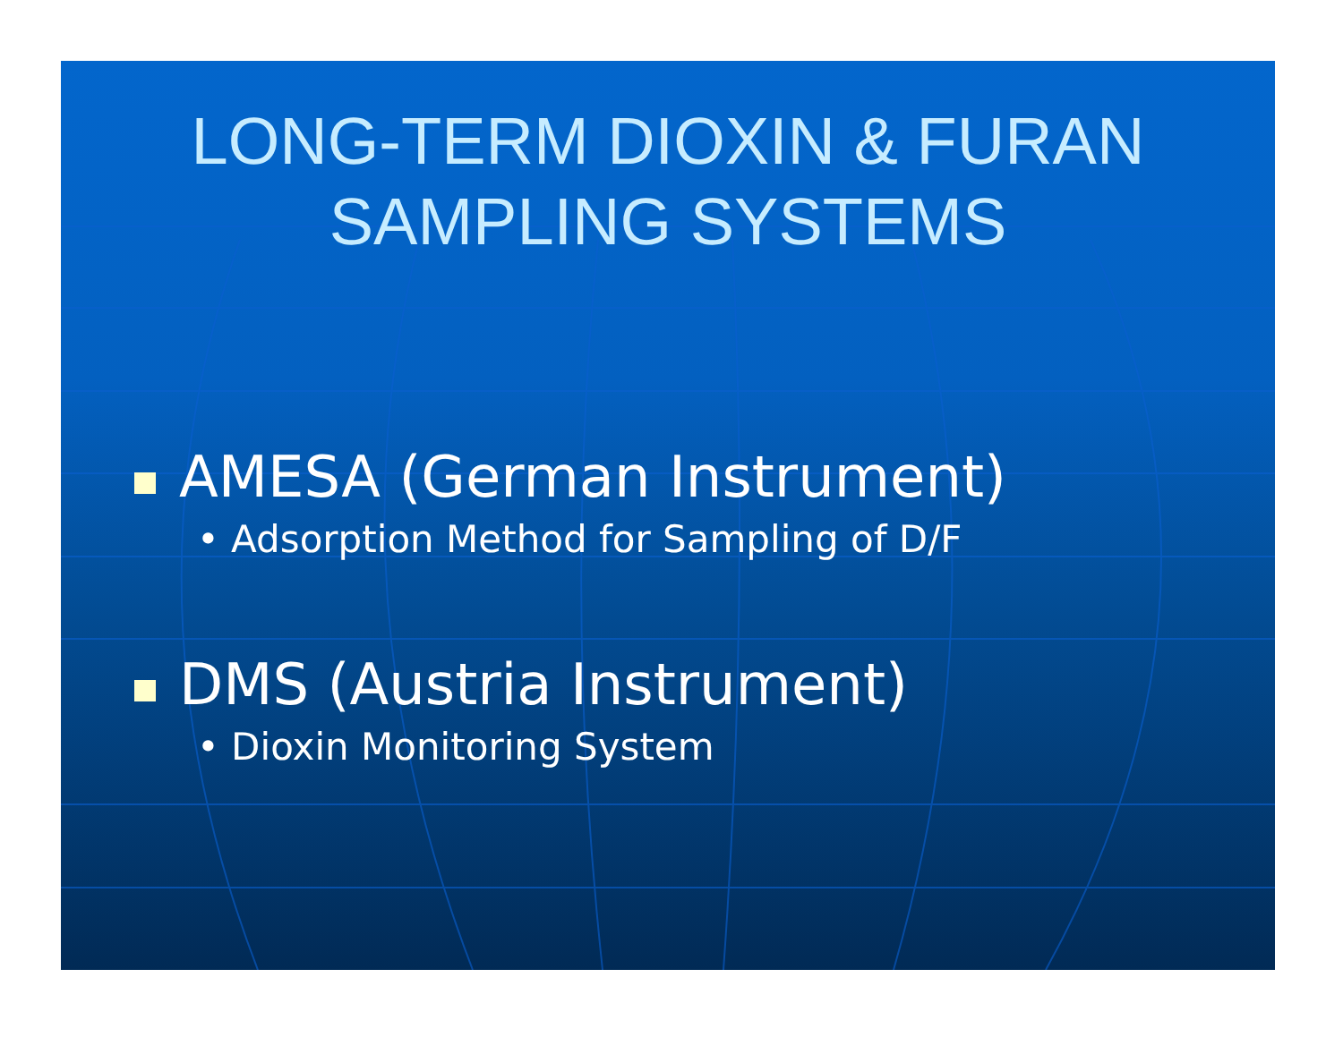LONG-TERM DIOXIN & FURAN
SAMPLING SYSTEMS
AMESA (German Instrument)
• Adsorption Method for Sampling of D/F
DMS (Austria Instrument)
• Dioxin Monitoring System